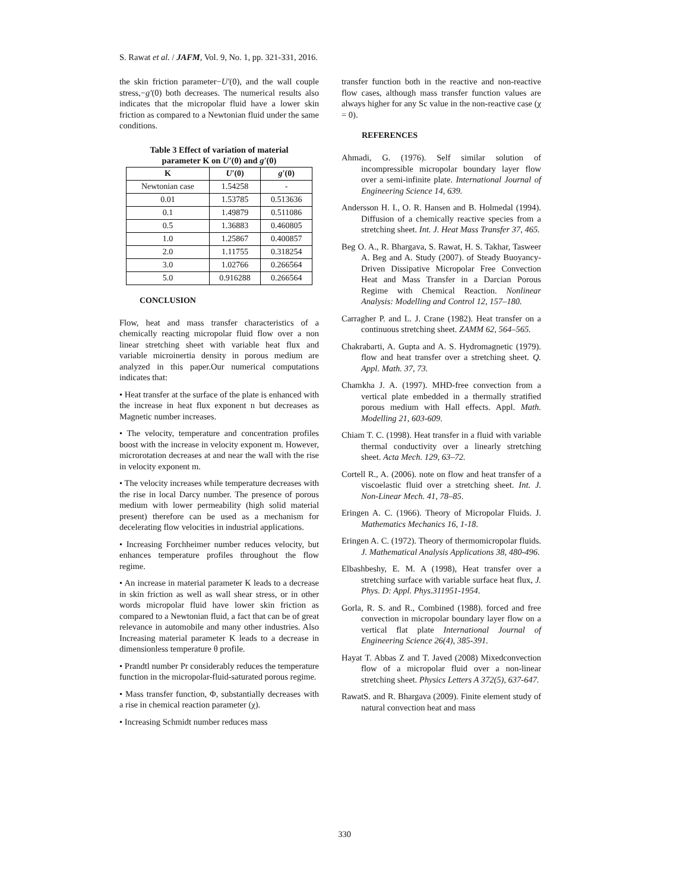S. Rawat et al. / JAFM, Vol. 9, No. 1, pp. 321-331, 2016.
the skin friction parameter−U′(0), and the wall couple stress,−g′(0) both decreases. The numerical results also indicates that the micropolar fluid have a lower skin friction as compared to a Newtonian fluid under the same conditions.
Table 3 Effect of variation of material
parameter K on U′(0) and g′(0)
| K | U′ (0) | g′ (0) |
| --- | --- | --- |
| Newtonian case | 1.54258 | - |
| 0.01 | 1.53785 | 0.513636 |
| 0.1 | 1.49879 | 0.511086 |
| 0.5 | 1.36883 | 0.460805 |
| 1.0 | 1.25867 | 0.400857 |
| 2.0 | 1.11755 | 0.318254 |
| 3.0 | 1.02766 | 0.266564 |
| 5.0 | 0.916288 | 0.266564 |
CONCLUSION
Flow, heat and mass transfer characteristics of a chemically reacting micropolar fluid flow over a non linear stretching sheet with variable heat flux and variable microinertia density in porous medium are analyzed in this paper.Our numerical computations indicates that:
• Heat transfer at the surface of the plate is enhanced with the increase in heat flux exponent n but decreases as Magnetic number increases.
• The velocity, temperature and concentration profiles boost with the increase in velocity exponent m. However, microrotation decreases at and near the wall with the rise in velocity exponent m.
• The velocity increases while temperature decreases with the rise in local Darcy number. The presence of porous medium with lower permeability (high solid material present) therefore can be used as a mechanism for decelerating flow velocities in industrial applications.
• Increasing Forchheimer number reduces velocity, but enhances temperature profiles throughout the flow regime.
• An increase in material parameter K leads to a decrease in skin friction as well as wall shear stress, or in other words micropolar fluid have lower skin friction as compared to a Newtonian fluid, a fact that can be of great relevance in automobile and many other industries. Also Increasing material parameter K leads to a decrease in dimensionless temperature θ profile.
• Prandtl number Pr considerably reduces the temperature function in the micropolar-fluid-saturated porous regime.
• Mass transfer function, Φ, substantially decreases with a rise in chemical reaction parameter (χ).
• Increasing Schmidt number reduces mass
transfer function both in the reactive and non-reactive flow cases, although mass transfer function values are always higher for any Sc value in the non-reactive case (χ = 0).
REFERENCES
Ahmadi, G. (1976). Self similar solution of incompressible micropolar boundary layer flow over a semi-infinite plate. International Journal of Engineering Science 14, 639.
Andersson H. I., O. R. Hansen and B. Holmedal (1994). Diffusion of a chemically reactive species from a stretching sheet. Int. J. Heat Mass Transfer 37, 465.
Beg O. A., R. Bhargava, S. Rawat, H. S. Takhar, Tasweer A. Beg and A. Study (2007). of Steady Buoyancy-Driven Dissipative Micropolar Free Convection Heat and Mass Transfer in a Darcian Porous Regime with Chemical Reaction. Nonlinear Analysis: Modelling and Control 12, 157–180.
Carragher P. and L. J. Crane (1982). Heat transfer on a continuous stretching sheet. ZAMM 62, 564–565.
Chakrabarti, A. Gupta and A. S. Hydromagnetic (1979). flow and heat transfer over a stretching sheet. Q. Appl. Math. 37, 73.
Chamkha J. A. (1997). MHD-free convection from a vertical plate embedded in a thermally stratified porous medium with Hall effects. Appl. Math. Modelling 21, 603-609.
Chiam T. C. (1998). Heat transfer in a fluid with variable thermal conductivity over a linearly stretching sheet. Acta Mech. 129, 63–72.
Cortell R., A. (2006). note on flow and heat transfer of a viscoelastic fluid over a stretching sheet. Int. J. Non-Linear Mech. 41, 78–85.
Eringen A. C. (1966). Theory of Micropolar Fluids. J. Mathematics Mechanics 16, 1-18.
Eringen A. C. (1972). Theory of thermomicropolar fluids. J. Mathematical Analysis Applications 38, 480-496.
Elbashbeshy, E. M. A (1998), Heat transfer over a stretching surface with variable surface heat flux, J. Phys. D: Appl. Phys.311951-1954.
Gorla, R. S. and R., Combined (1988). forced and free convection in micropolar boundary layer flow on a vertical flat plate International Journal of Engineering Science 26(4), 385-391.
Hayat T. Abbas Z and T. Javed (2008) Mixedconvection flow of a micropolar fluid over a non-linear stretching sheet. Physics Letters A 372(5), 637-647.
RawatS. and R. Bhargava (2009). Finite element study of natural convection heat and mass
330